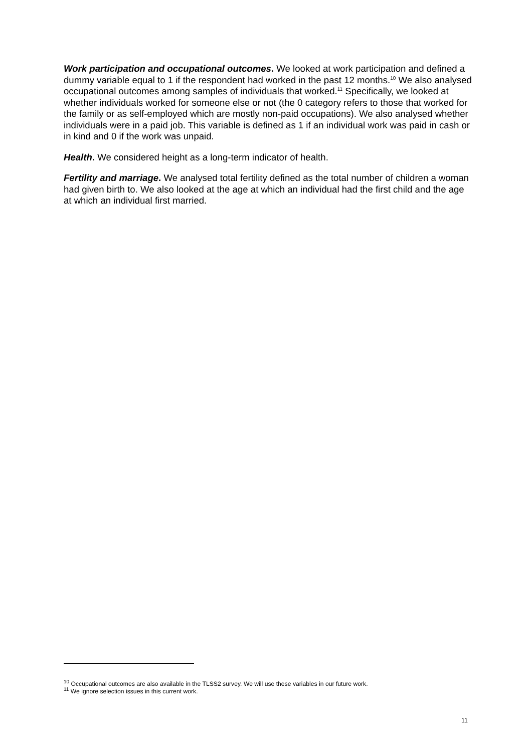Work participation and occupational outcomes. We looked at work participation and defined a dummy variable equal to 1 if the respondent had worked in the past 12 months.<sup>10</sup> We also analysed occupational outcomes among samples of individuals that worked.<sup>11</sup> Specifically, we looked at whether individuals worked for someone else or not (the 0 category refers to those that worked for the family or as self-employed which are mostly non-paid occupations). We also analysed whether individuals were in a paid job. This variable is defined as 1 if an individual work was paid in cash or in kind and 0 if the work was unpaid.
Health. We considered height as a long-term indicator of health.
Fertility and marriage. We analysed total fertility defined as the total number of children a woman had given birth to. We also looked at the age at which an individual had the first child and the age at which an individual first married.
<sup>10</sup> Occupational outcomes are also available in the TLSS2 survey. We will use these variables in our future work.
<sup>11</sup> We ignore selection issues in this current work.
11